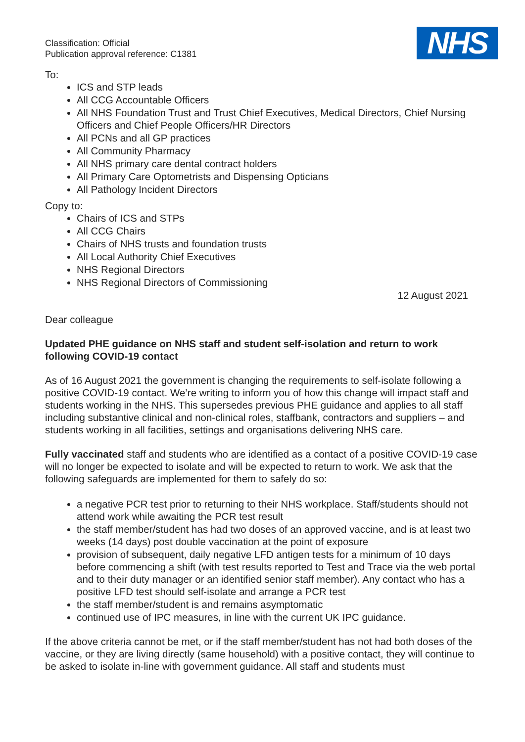Classification: Official
Publication approval reference: C1381
NHS
To:
ICS and STP leads
All CCG Accountable Officers
All NHS Foundation Trust and Trust Chief Executives, Medical Directors, Chief Nursing Officers and Chief People Officers/HR Directors
All PCNs and all GP practices
All Community Pharmacy
All NHS primary care dental contract holders
All Primary Care Optometrists and Dispensing Opticians
All Pathology Incident Directors
Copy to:
Chairs of ICS and STPs
All CCG Chairs
Chairs of NHS trusts and foundation trusts
All Local Authority Chief Executives
NHS Regional Directors
NHS Regional Directors of Commissioning
12 August 2021
Dear colleague
Updated PHE guidance on NHS staff and student self-isolation and return to work following COVID-19 contact
As of 16 August 2021 the government is changing the requirements to self-isolate following a positive COVID-19 contact. We’re writing to inform you of how this change will impact staff and students working in the NHS. This supersedes previous PHE guidance and applies to all staff including substantive clinical and non-clinical roles, staffbank, contractors and suppliers – and students working in all facilities, settings and organisations delivering NHS care.
Fully vaccinated staff and students who are identified as a contact of a positive COVID-19 case will no longer be expected to isolate and will be expected to return to work. We ask that the following safeguards are implemented for them to safely do so:
a negative PCR test prior to returning to their NHS workplace. Staff/students should not attend work while awaiting the PCR test result
the staff member/student has had two doses of an approved vaccine, and is at least two weeks (14 days) post double vaccination at the point of exposure
provision of subsequent, daily negative LFD antigen tests for a minimum of 10 days before commencing a shift (with test results reported to Test and Trace via the web portal and to their duty manager or an identified senior staff member). Any contact who has a positive LFD test should self-isolate and arrange a PCR test
the staff member/student is and remains asymptomatic
continued use of IPC measures, in line with the current UK IPC guidance.
If the above criteria cannot be met, or if the staff member/student has not had both doses of the vaccine, or they are living directly (same household) with a positive contact, they will continue to be asked to isolate in-line with government guidance. All staff and students must